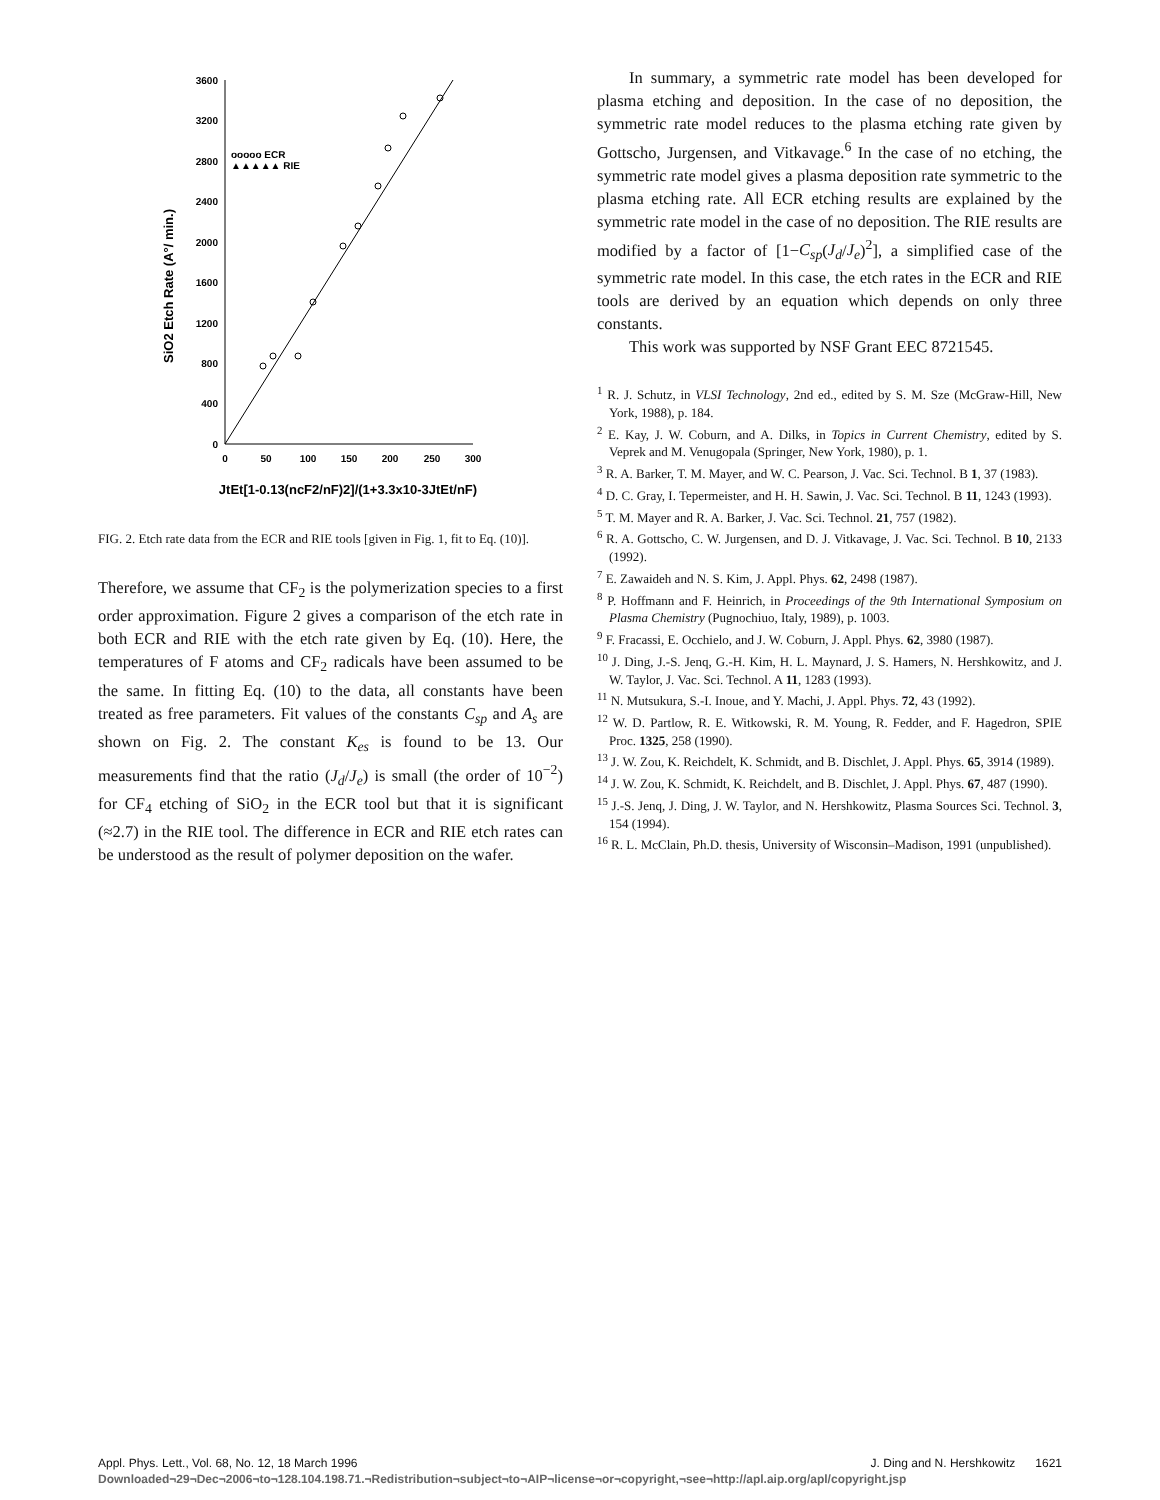3600
3200
2800
2400
2000
1600
1200
800
400
0
0
50
100
150
200
250
300
ooooo ECR
▲▲▲▲▲ RIE
SiO2 Etch Rate (A°/ min.)
JtEt[1-0.13(ncF2/nF)2]/(1+3.3x10-3JtEt/nF)
FIG. 2. Etch rate data from the ECR and RIE tools [given in Fig. 1, fit to Eq. (10)].
Therefore, we assume that CF<sub>2</sub> is the polymerization species to a first order approximation. Figure 2 gives a comparison of the etch rate in both ECR and RIE with the etch rate given by Eq. (10). Here, the temperatures of F atoms and CF<sub>2</sub> radicals have been assumed to be the same. In fitting Eq. (10) to the data, all constants have been treated as free parameters. Fit values of the constants C<sub>sp</sub> and A<sub>s</sub> are shown on Fig. 2. The constant K<sub>es</sub> is found to be 13. Our measurements find that the ratio (J<sub>d</sub>/J<sub>e</sub>) is small (the order of 10<sup>−2</sup>) for CF<sub>4</sub> etching of SiO<sub>2</sub> in the ECR tool but that it is significant (≈2.7) in the RIE tool. The difference in ECR and RIE etch rates can be understood as the result of polymer deposition on the wafer.
In summary, a symmetric rate model has been developed for plasma etching and deposition. In the case of no deposition, the symmetric rate model reduces to the plasma etching rate given by Gottscho, Jurgensen, and Vitkavage.<sup>6</sup> In the case of no etching, the symmetric rate model gives a plasma deposition rate symmetric to the plasma etching rate. All ECR etching results are explained by the symmetric rate model in the case of no deposition. The RIE results are modified by a factor of [1−C<sub>sp</sub>(J<sub>d</sub>/J<sub>e</sub>)<sup>2</sup>], a simplified case of the symmetric rate model. In this case, the etch rates in the ECR and RIE tools are derived by an equation which depends on only three constants.
This work was supported by NSF Grant EEC 8721545.
<sup>1</sup> R. J. Schutz, in VLSI Technology, 2nd ed., edited by S. M. Sze (McGraw-Hill, New York, 1988), p. 184.
<sup>2</sup> E. Kay, J. W. Coburn, and A. Dilks, in Topics in Current Chemistry, edited by S. Veprek and M. Venugopala (Springer, New York, 1980), p. 1.
<sup>3</sup> R. A. Barker, T. M. Mayer, and W. C. Pearson, J. Vac. Sci. Technol. B 1, 37 (1983).
<sup>4</sup> D. C. Gray, I. Tepermeister, and H. H. Sawin, J. Vac. Sci. Technol. B 11, 1243 (1993).
<sup>5</sup> T. M. Mayer and R. A. Barker, J. Vac. Sci. Technol. 21, 757 (1982).
<sup>6</sup> R. A. Gottscho, C. W. Jurgensen, and D. J. Vitkavage, J. Vac. Sci. Technol. B 10, 2133 (1992).
<sup>7</sup> E. Zawaideh and N. S. Kim, J. Appl. Phys. 62, 2498 (1987).
<sup>8</sup> P. Hoffmann and F. Heinrich, in Proceedings of the 9th International Symposium on Plasma Chemistry (Pugnochiuo, Italy, 1989), p. 1003.
<sup>9</sup> F. Fracassi, E. Occhielo, and J. W. Coburn, J. Appl. Phys. 62, 3980 (1987).
<sup>10</sup> J. Ding, J.-S. Jenq, G.-H. Kim, H. L. Maynard, J. S. Hamers, N. Hershkowitz, and J. W. Taylor, J. Vac. Sci. Technol. A 11, 1283 (1993).
<sup>11</sup> N. Mutsukura, S.-I. Inoue, and Y. Machi, J. Appl. Phys. 72, 43 (1992).
<sup>12</sup> W. D. Partlow, R. E. Witkowski, R. M. Young, R. Fedder, and F. Hagedron, SPIE Proc. 1325, 258 (1990).
<sup>13</sup> J. W. Zou, K. Reichdelt, K. Schmidt, and B. Dischlet, J. Appl. Phys. 65, 3914 (1989).
<sup>14</sup> J. W. Zou, K. Schmidt, K. Reichdelt, and B. Dischlet, J. Appl. Phys. 67, 487 (1990).
<sup>15</sup> J.-S. Jenq, J. Ding, J. W. Taylor, and N. Hershkowitz, Plasma Sources Sci. Technol. 3, 154 (1994).
<sup>16</sup> R. L. McClain, Ph.D. thesis, University of Wisconsin–Madison, 1991 (unpublished).
Appl. Phys. Lett., Vol. 68, No. 12, 18 March 1996 J. Ding and N. Hershkowitz 1621
Downloaded¬29¬Dec¬2006¬to¬128.104.198.71.¬Redistribution¬subject¬to¬AIP¬license¬or¬copyright,¬see¬http://apl.aip.org/apl/copyright.jsp